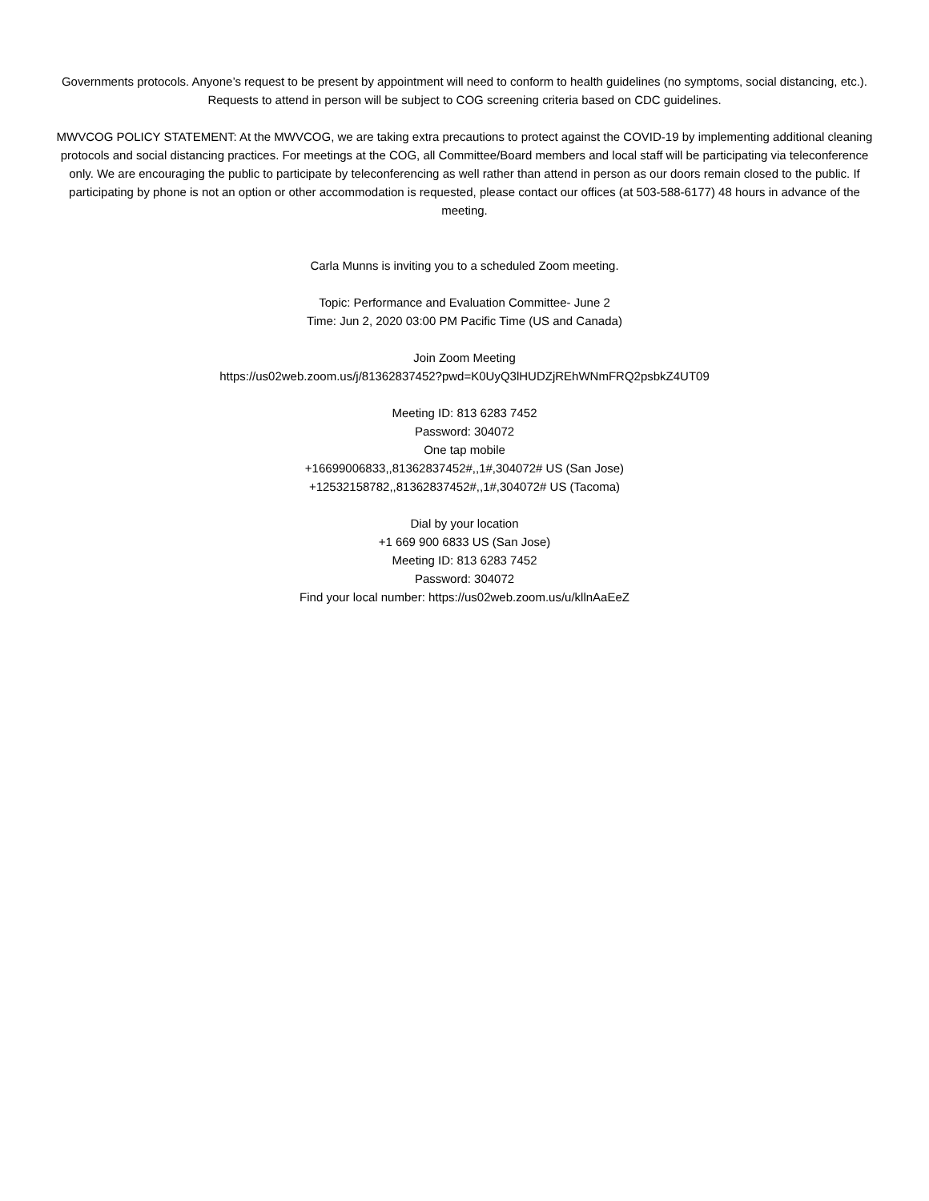Governments protocols. Anyone’s request to be present by appointment will need to conform to health guidelines (no symptoms, social distancing, etc.). Requests to attend in person will be subject to COG screening criteria based on CDC guidelines.
MWVCOG POLICY STATEMENT: At the MWVCOG, we are taking extra precautions to protect against the COVID-19 by implementing additional cleaning protocols and social distancing practices. For meetings at the COG, all Committee/Board members and local staff will be participating via teleconference only. We are encouraging the public to participate by teleconferencing as well rather than attend in person as our doors remain closed to the public. If participating by phone is not an option or other accommodation is requested, please contact our offices (at 503-588-6177) 48 hours in advance of the meeting.
Carla Munns is inviting you to a scheduled Zoom meeting.
Topic: Performance and Evaluation Committee- June 2
Time: Jun 2, 2020 03:00 PM Pacific Time (US and Canada)
Join Zoom Meeting
https://us02web.zoom.us/j/81362837452?pwd=K0UyQ3lHUDZjREhWNmFRQ2psbkZ4UT09
Meeting ID: 813 6283 7452
Password: 304072
One tap mobile
+16699006833,,81362837452#,,1#,304072# US (San Jose)
+12532158782,,81362837452#,,1#,304072# US (Tacoma)
Dial by your location
+1 669 900 6833 US (San Jose)
Meeting ID: 813 6283 7452
Password: 304072
Find your local number: https://us02web.zoom.us/u/kllnAaEeZ